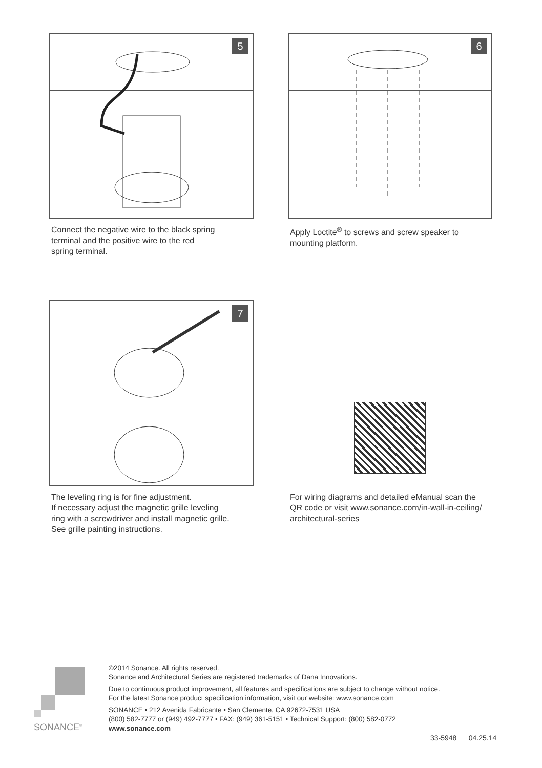5
Connect the negative wire to the black spring
terminal and the positive wire to the red
spring terminal.
6
Apply Loctite<sup>®</sup> to screws and screw speaker to
mounting platform.
7
The leveling ring is for fine adjustment.
If necessary adjust the magnetic grille leveling
ring with a screwdriver and install magnetic grille.
See grille painting instructions.
For wiring diagrams and detailed eManual scan the
QR code or visit www.sonance.com/in-wall-in-ceiling/
architectural-series
SONANCE<sup>®</sup>
©2014 Sonance. All rights reserved.
Sonance and Architectural Series are registered trademarks of Dana Innovations.
Due to continuous product improvement, all features and specifications are subject to change without notice.
For the latest Sonance product specification information, visit our website: www.sonance.com
SONANCE • 212 Avenida Fabricante • San Clemente, CA 92672-7531 USA
(800) 582-7777 or (949) 492-7777 • FAX: (949) 361-5151 • Technical Support: (800) 582-0772
www.sonance.com
33-5948 04.25.14